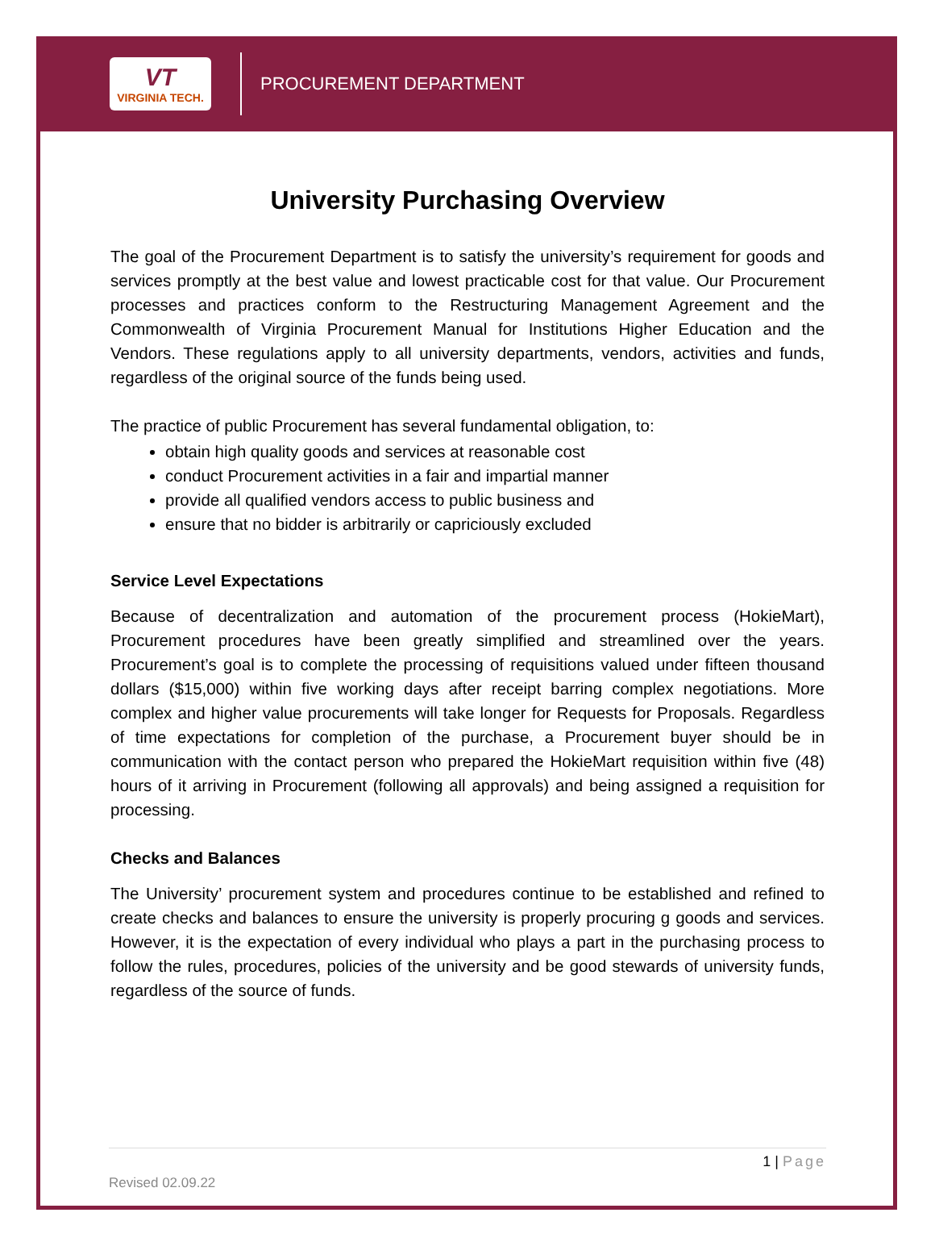VT
VIRGINIA TECH.
PROCUREMENT DEPARTMENT
University Purchasing Overview
The goal of the Procurement Department is to satisfy the university’s requirement for goods and services promptly at the best value and lowest practicable cost for that value. Our Procurement processes and practices conform to the Restructuring Management Agreement and the Commonwealth of Virginia Procurement Manual for Institutions Higher Education and the Vendors. These regulations apply to all university departments, vendors, activities and funds, regardless of the original source of the funds being used.
The practice of public Procurement has several fundamental obligation, to:
obtain high quality goods and services at reasonable cost
conduct Procurement activities in a fair and impartial manner
provide all qualified vendors access to public business and
ensure that no bidder is arbitrarily or capriciously excluded
Service Level Expectations
Because of decentralization and automation of the procurement process (HokieMart), Procurement procedures have been greatly simplified and streamlined over the years. Procurement’s goal is to complete the processing of requisitions valued under fifteen thousand dollars ($15,000) within five working days after receipt barring complex negotiations. More complex and higher value procurements will take longer for Requests for Proposals. Regardless of time expectations for completion of the purchase, a Procurement buyer should be in communication with the contact person who prepared the HokieMart requisition within five (48) hours of it arriving in Procurement (following all approvals) and being assigned a requisition for processing.
Checks and Balances
The University’ procurement system and procedures continue to be established and refined to create checks and balances to ensure the university is properly procuring g goods and services. However, it is the expectation of every individual who plays a part in the purchasing process to follow the rules, procedures, policies of the university and be good stewards of university funds, regardless of the source of funds.
1 | Page
Revised 02.09.22